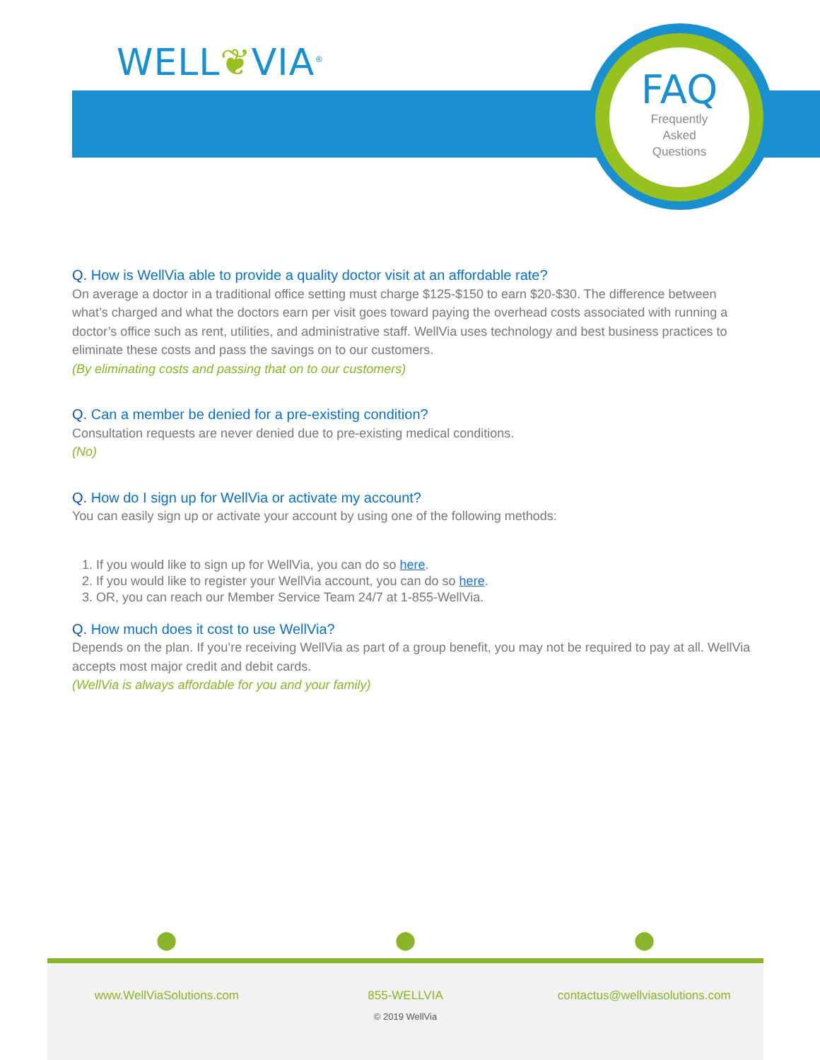WELL❦VIA<sup>®</sup>
FAQ
Frequently
Asked
Questions
Q. How is WellVia able to provide a quality doctor visit at an affordable rate?
On average a doctor in a traditional office setting must charge $125-$150 to earn $20-$30. The difference between what’s charged and what the doctors earn per visit goes toward paying the overhead costs associated with running a doctor’s office such as rent, utilities, and administrative staff. WellVia uses technology and best business practices to eliminate these costs and pass the savings on to our customers.
(By eliminating costs and passing that on to our customers)
Q. Can a member be denied for a pre-existing condition?
Consultation requests are never denied due to pre-existing medical conditions.
(No)
Q. How do I sign up for WellVia or activate my account?
You can easily sign up or activate your account by using one of the following methods:
1. If you would like to sign up for WellVia, you can do so here.
2. If you would like to register your WellVia account, you can do so here.
3. OR, you can reach our Member Service Team 24/7 at 1-855-WellVia.
Q. How much does it cost to use WellVia?
Depends on the plan. If you’re receiving WellVia as part of a group benefit, you may not be required to pay at all. WellVia accepts most major credit and debit cards.
(WellVia is always affordable for you and your family)
⬤ ⬤ ⬤
www.WellViaSolutions.com 855-WELLVIA contactus@wellviasolutions.com
© 2019 WellVia